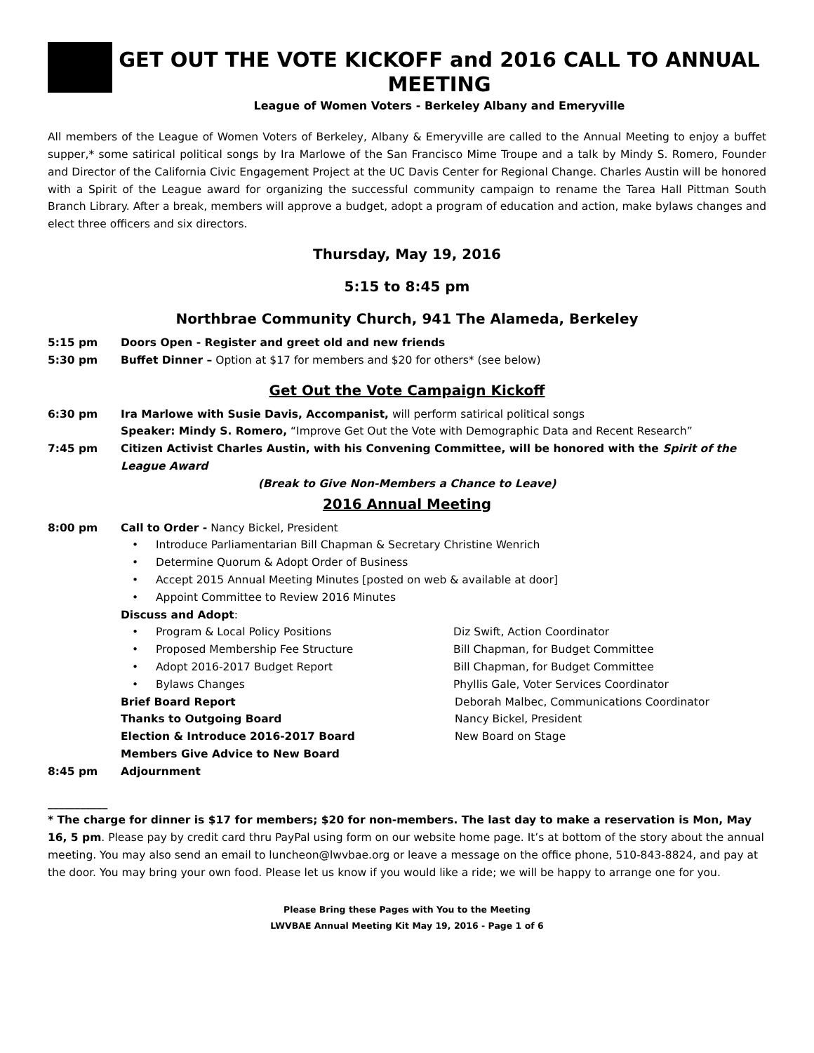GET OUT THE VOTE KICKOFF and 2016 CALL TO ANNUAL MEETING
League of Women Voters - Berkeley Albany and Emeryville
All members of the League of Women Voters of Berkeley, Albany & Emeryville are called to the Annual Meeting to enjoy a buffet supper,* some satirical political songs by Ira Marlowe of the San Francisco Mime Troupe and a talk by Mindy S. Romero, Founder and Director of the California Civic Engagement Project at the UC Davis Center for Regional Change. Charles Austin will be honored with a Spirit of the League award for organizing the successful community campaign to rename the Tarea Hall Pittman South Branch Library. After a break, members will approve a budget, adopt a program of education and action, make bylaws changes and elect three officers and six directors.
Thursday, May 19, 2016
5:15 to 8:45 pm
Northbrae Community Church, 941 The Alameda, Berkeley
5:15 pm Doors Open - Register and greet old and new friends
5:30 pm Buffet Dinner – Option at $17 for members and $20 for others* (see below)
Get Out the Vote Campaign Kickoff
6:30 pm Ira Marlowe with Susie Davis, Accompanist, will perform satirical political songs
Speaker: Mindy S. Romero, “Improve Get Out the Vote with Demographic Data and Recent Research”
7:45 pm Citizen Activist Charles Austin, with his Convening Committee, will be honored with the Spirit of the League Award
(Break to Give Non-Members a Chance to Leave)
2016 Annual Meeting
8:00 pm Call to Order - Nancy Bickel, President
• Introduce Parliamentarian Bill Chapman & Secretary Christine Wenrich
• Determine Quorum & Adopt Order of Business
• Accept 2015 Annual Meeting Minutes [posted on web & available at door]
• Appoint Committee to Review 2016 Minutes
Discuss and Adopt:
• Program & Local Policy Positions Diz Swift, Action Coordinator
• Proposed Membership Fee Structure Bill Chapman, for Budget Committee
• Adopt 2016-2017 Budget Report Bill Chapman, for Budget Committee
• Bylaws Changes Phyllis Gale, Voter Services Coordinator
Brief Board Report Deborah Malbec, Communications Coordinator
Thanks to Outgoing Board Nancy Bickel, President
Election & Introduce 2016-2017 Board New Board on Stage
Members Give Advice to New Board
8:45 pm Adjournment
___________
* The charge for dinner is $17 for members; $20 for non-members. The last day to make a reservation is Mon, May 16, 5 pm. Please pay by credit card thru PayPal using form on our website home page. It’s at bottom of the story about the annual meeting. You may also send an email to luncheon@lwvbae.org or leave a message on the office phone, 510-843-8824, and pay at the door. You may bring your own food. Please let us know if you would like a ride; we will be happy to arrange one for you.
Please Bring these Pages with You to the Meeting
LWVBAE Annual Meeting Kit May 19, 2016 - Page 1 of 6